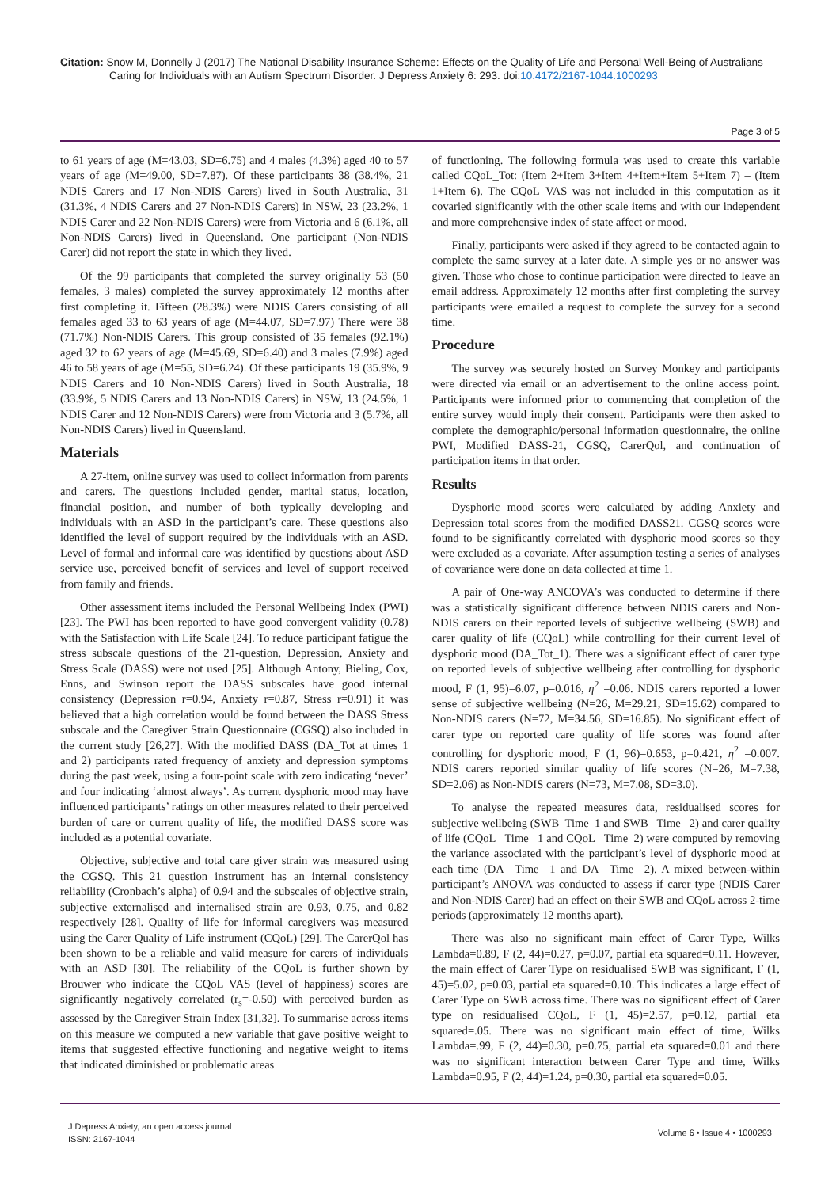Citation: Snow M, Donnelly J (2017) The National Disability Insurance Scheme: Effects on the Quality of Life and Personal Well-Being of Australians Caring for Individuals with an Autism Spectrum Disorder. J Depress Anxiety 6: 293. doi:10.4172/2167-1044.1000293
Page 3 of 5
to 61 years of age (M=43.03, SD=6.75) and 4 males (4.3%) aged 40 to 57 years of age (M=49.00, SD=7.87). Of these participants 38 (38.4%, 21 NDIS Carers and 17 Non-NDIS Carers) lived in South Australia, 31 (31.3%, 4 NDIS Carers and 27 Non-NDIS Carers) in NSW, 23 (23.2%, 1 NDIS Carer and 22 Non-NDIS Carers) were from Victoria and 6 (6.1%, all Non-NDIS Carers) lived in Queensland. One participant (Non-NDIS Carer) did not report the state in which they lived.
Of the 99 participants that completed the survey originally 53 (50 females, 3 males) completed the survey approximately 12 months after first completing it. Fifteen (28.3%) were NDIS Carers consisting of all females aged 33 to 63 years of age (M=44.07, SD=7.97) There were 38 (71.7%) Non-NDIS Carers. This group consisted of 35 females (92.1%) aged 32 to 62 years of age (M=45.69, SD=6.40) and 3 males (7.9%) aged 46 to 58 years of age (M=55, SD=6.24). Of these participants 19 (35.9%, 9 NDIS Carers and 10 Non-NDIS Carers) lived in South Australia, 18 (33.9%, 5 NDIS Carers and 13 Non-NDIS Carers) in NSW, 13 (24.5%, 1 NDIS Carer and 12 Non-NDIS Carers) were from Victoria and 3 (5.7%, all Non-NDIS Carers) lived in Queensland.
Materials
A 27-item, online survey was used to collect information from parents and carers. The questions included gender, marital status, location, financial position, and number of both typically developing and individuals with an ASD in the participant’s care. These questions also identified the level of support required by the individuals with an ASD. Level of formal and informal care was identified by questions about ASD service use, perceived benefit of services and level of support received from family and friends.
Other assessment items included the Personal Wellbeing Index (PWI) [23]. The PWI has been reported to have good convergent validity (0.78) with the Satisfaction with Life Scale [24]. To reduce participant fatigue the stress subscale questions of the 21-question, Depression, Anxiety and Stress Scale (DASS) were not used [25]. Although Antony, Bieling, Cox, Enns, and Swinson report the DASS subscales have good internal consistency (Depression r=0.94, Anxiety r=0.87, Stress r=0.91) it was believed that a high correlation would be found between the DASS Stress subscale and the Caregiver Strain Questionnaire (CGSQ) also included in the current study [26,27]. With the modified DASS (DA_Tot at times 1 and 2) participants rated frequency of anxiety and depression symptoms during the past week, using a four-point scale with zero indicating ‘never’ and four indicating ‘almost always’. As current dysphoric mood may have influenced participants’ ratings on other measures related to their perceived burden of care or current quality of life, the modified DASS score was included as a potential covariate.
Objective, subjective and total care giver strain was measured using the CGSQ. This 21 question instrument has an internal consistency reliability (Cronbach’s alpha) of 0.94 and the subscales of objective strain, subjective externalised and internalised strain are 0.93, 0.75, and 0.82 respectively [28]. Quality of life for informal caregivers was measured using the Carer Quality of Life instrument (CQoL) [29]. The CarerQol has been shown to be a reliable and valid measure for carers of individuals with an ASD [30]. The reliability of the CQoL is further shown by Brouwer who indicate the CQoL VAS (level of happiness) scores are significantly negatively correlated (r<sub>s</sub>=-0.50) with perceived burden as assessed by the Caregiver Strain Index [31,32]. To summarise across items on this measure we computed a new variable that gave positive weight to items that suggested effective functioning and negative weight to items that indicated diminished or problematic areas
of functioning. The following formula was used to create this variable called CQoL_Tot: (Item 2+Item 3+Item 4+Item+Item 5+Item 7) – (Item 1+Item 6). The CQoL_VAS was not included in this computation as it covaried significantly with the other scale items and with our independent and more comprehensive index of state affect or mood.
Finally, participants were asked if they agreed to be contacted again to complete the same survey at a later date. A simple yes or no answer was given. Those who chose to continue participation were directed to leave an email address. Approximately 12 months after first completing the survey participants were emailed a request to complete the survey for a second time.
Procedure
The survey was securely hosted on Survey Monkey and participants were directed via email or an advertisement to the online access point. Participants were informed prior to commencing that completion of the entire survey would imply their consent. Participants were then asked to complete the demographic/personal information questionnaire, the online PWI, Modified DASS-21, CGSQ, CarerQol, and continuation of participation items in that order.
Results
Dysphoric mood scores were calculated by adding Anxiety and Depression total scores from the modified DASS21. CGSQ scores were found to be significantly correlated with dysphoric mood scores so they were excluded as a covariate. After assumption testing a series of analyses of covariance were done on data collected at time 1.
A pair of One-way ANCOVA’s was conducted to determine if there was a statistically significant difference between NDIS carers and Non-NDIS carers on their reported levels of subjective wellbeing (SWB) and carer quality of life (CQoL) while controlling for their current level of dysphoric mood (DA_Tot_1). There was a significant effect of carer type on reported levels of subjective wellbeing after controlling for dysphoric mood, F (1, 95)=6.07, p=0.016, η<sup>2</sup> =0.06. NDIS carers reported a lower sense of subjective wellbeing (N=26, M=29.21, SD=15.62) compared to Non-NDIS carers (N=72, M=34.56, SD=16.85). No significant effect of carer type on reported care quality of life scores was found after controlling for dysphoric mood, F (1, 96)=0.653, p=0.421, η<sup>2</sup> =0.007. NDIS carers reported similar quality of life scores (N=26, M=7.38, SD=2.06) as Non-NDIS carers (N=73, M=7.08, SD=3.0).
To analyse the repeated measures data, residualised scores for subjective wellbeing (SWB_Time_1 and SWB_ Time _2) and carer quality of life (CQoL_ Time _1 and CQoL_ Time_2) were computed by removing the variance associated with the participant’s level of dysphoric mood at each time (DA_ Time _1 and DA_ Time _2). A mixed between-within participant’s ANOVA was conducted to assess if carer type (NDIS Carer and Non-NDIS Carer) had an effect on their SWB and CQoL across 2-time periods (approximately 12 months apart).
There was also no significant main effect of Carer Type, Wilks Lambda=0.89, F (2, 44)=0.27, p=0.07, partial eta squared=0.11. However, the main effect of Carer Type on residualised SWB was significant, F (1, 45)=5.02, p=0.03, partial eta squared=0.10. This indicates a large effect of Carer Type on SWB across time. There was no significant effect of Carer type on residualised CQoL, F (1, 45)=2.57, p=0.12, partial eta squared=.05. There was no significant main effect of time, Wilks Lambda=.99, F (2, 44)=0.30, p=0.75, partial eta squared=0.01 and there was no significant interaction between Carer Type and time, Wilks Lambda=0.95, F (2, 44)=1.24, p=0.30, partial eta squared=0.05.
J Depress Anxiety, an open access journal
ISSN: 2167-1044
Volume 6 • Issue 4 • 1000293